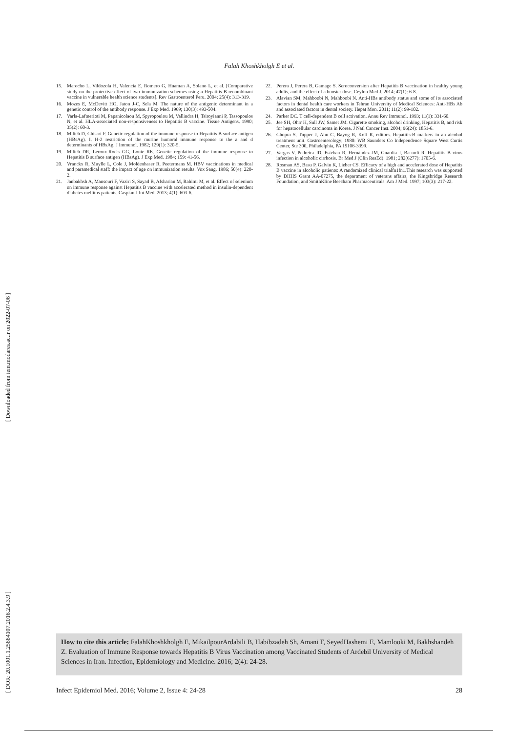Falah Khoshkholgh E et al.
[ Downloaded from iem.modares.ac.ir on 2022-07-06 ]
[ DOR: 20.1001.1.25884107.2016.2.4.3.9 ]
15. Marocho L, Vildozola H, Valencia E, Romero G, Huaman A, Solano L, et al. [Comparative study on the protective effect of two immunization schemes using a Hepatitis B recombinant vaccine in vulnerable health science students]. Rev Gastroenterol Peru. 2004; 25(4): 313-319.
16. Mozes E, McDevitt HO, Jaton J-C, Sela M. The nature of the antigenic determinant in a genetic control of the antibody response. J Exp Med. 1969; 130(3): 493-504.
17. Varla-Laftnerioti M, Papanicolaou M, Spyropoulou M, Vallindra H, Tsiroyianni P, Tassopoulos N, et al. HLA-associated non-responsiveness to Hepatitis B vaccine. Tissue Antigens. 1990; 35(2): 60-3.
18. Milich D, Chisari F. Genetic regulation of the immune response to Hepatitis B surface antigen (HBsAg). I. H-2 restriction of the murine humoral immune response to the a and d determinants of HBsAg. J Immunol. 1982; 129(1): 320-5.
19. Milich DR, Leroux-Roels GG, Louie RE. Genetic regulation of the immune response to Hepatitis B surface antigen (HBsAg). J Exp Med. 1984; 159: 41-56.
20. Vranckx R, Muylle L, Cole J, Moldenhaser R, Peetermans M. HBV vaccinations in medical and paramedical staff: the impact of age on immunization results. Vox Sang. 1986; 50(4): 220-2.
21. Janbakhsh A, Mansouri F, Vaziri S, Sayad B, Afsharian M, Rahimi M, et al. Effect of selenium on immune response against Hepatitis B vaccine with accelerated method in insulin-dependent diabetes mellitus patients. Caspian J Int Med. 2013; 4(1): 603-6.
22. Perera J, Perera B, Gamage S. Seroconversion after Hepatitis B vaccination in healthy young adults, and the effect of a booster dose. Ceylon Med J. 2014; 47(1): 6-8.
23. Alavian SM, Mahboobi N, Mahboobi N. Anti-HBs antibody status and some of its associated factors in dental health care workers in Tehran University of Medical Sciences: Anti-HBs Ab and associated factors in dental society. Hepat Mon. 2011; 11(2): 99-102.
24. Parker DC. T cell-dependent B cell activation. Annu Rev Immunol. 1993; 11(1): 331-60.
25. Jee SH, Ohrr H, Sull JW, Samet JM. Cigarette smoking, alcohol drinking, Hepatitis B, and risk for hepatocellular carcinoma in Korea. J Natl Cancer Inst. 2004; 96(24): 1851-6.
26. Chopra S, Tupper J, Ahn C, Bayog R, Koff R, editors. Hepatitis-B markers in an alcohol treatment unit. Gastroenterology; 1980: WB Saunders Co Independence Square West Curtis Center, Ste 300, Philadelphia, PA 19106-3399.
27. Vargas V, Pedreira JD, Esteban R, Hernández JM, Guardia J, Bacardi R. Hepatitis B virus infection in alcoholic cirrhosis. Br Med J (Clin ResEd). 1981; 282(6277): 1705-6.
28. Rosman AS, Basu P, Galvin K, Lieber CS. Efficacy of a high and accelerated dose of Hepatitis B vaccine in alcoholic patients: A randomized clinical trialfn1fn1.This research was supported by DHHS Grant AA-07275, the department of veterans affairs, the Kingsbridge Research Foundation, and SmithKline Beecham Pharmaceuticals. Am J Med. 1997; 103(3): 217-22.
How to cite this article: FalahKhoshkholgh E, MikailpourArdabili B, Habibzadeh Sh, Amani F, SeyedHashemi E, Mamlooki M, Bakhshandeh Z. Evaluation of Immune Response towards Hepatitis B Virus Vaccination among Vaccinated Students of Ardebil University of Medical Sciences in Iran. Infection, Epidemiology and Medicine. 2016; 2(4): 24-28.
Infect Epidemiol Med. 2016; Volume 2, Issue 4: 24-28 28